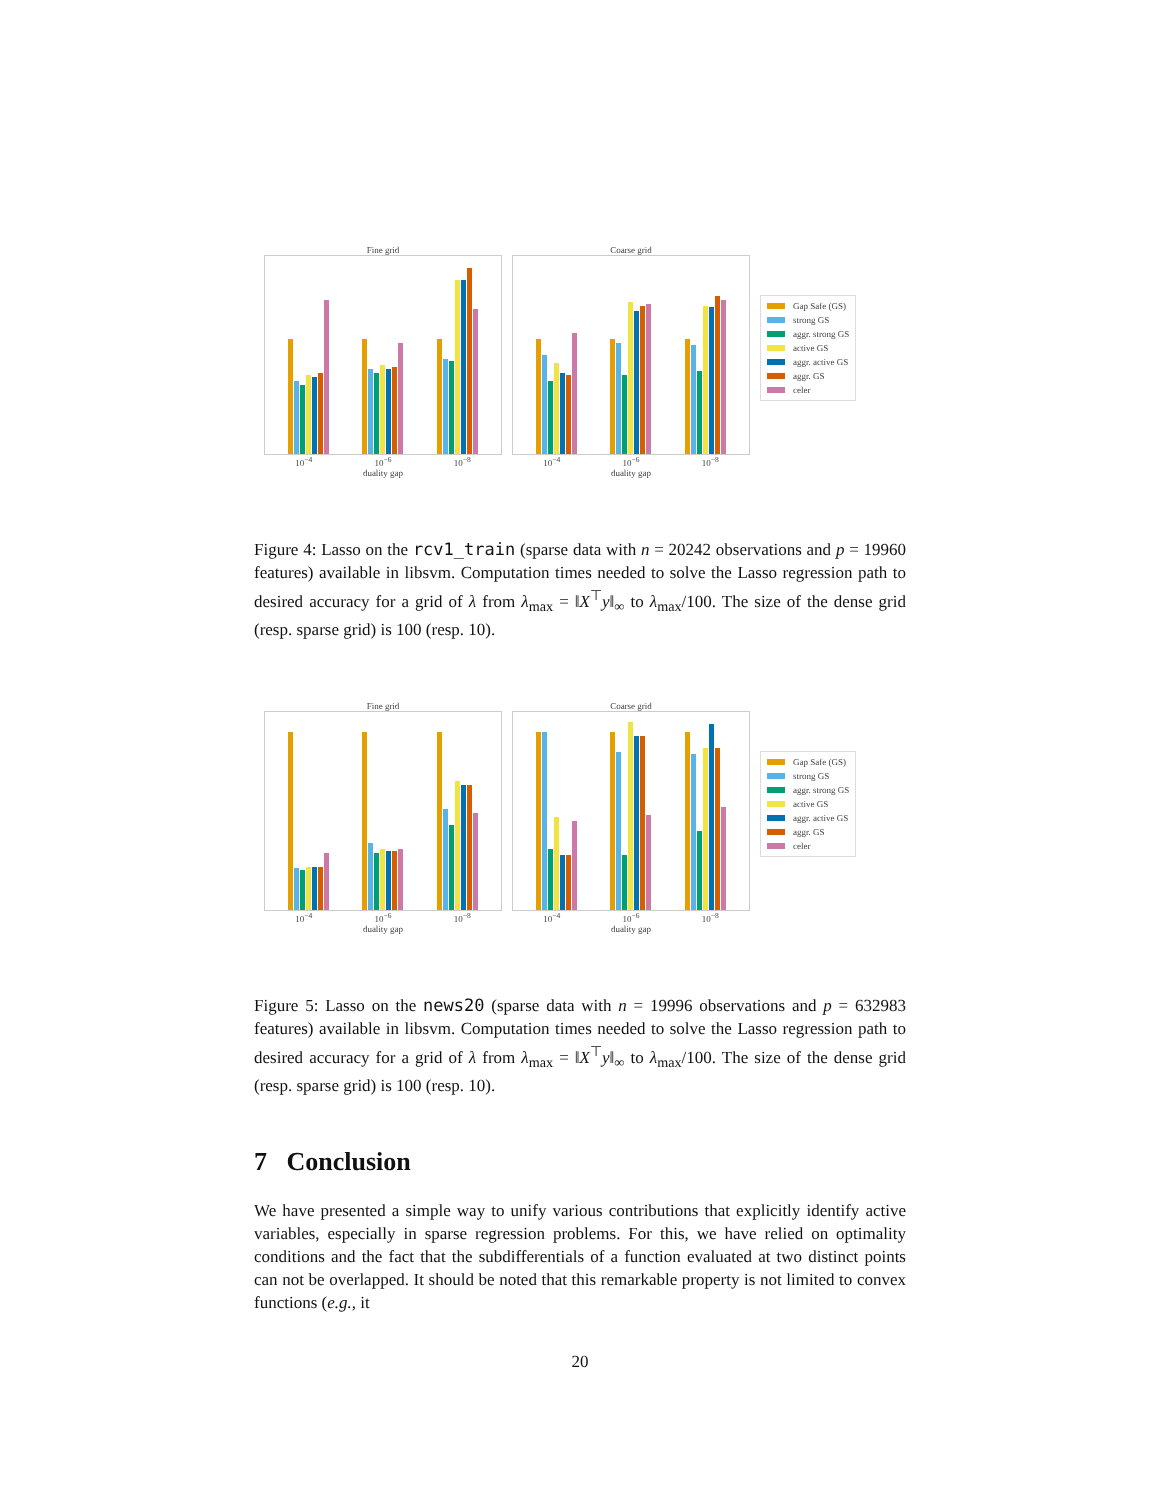Fine grid
10<sup>−4</sup> 10<sup>−6</sup> 10<sup>−8</sup>
duality gap
Coarse grid
10<sup>−4</sup> 10<sup>−6</sup> 10<sup>−8</sup>
duality gap
Gap Safe (GS)
strong GS
aggr. strong GS
active GS
aggr. active GS
aggr. GS
celer
Figure 4: Lasso on the rcv1_train (sparse data with n = 20242 observations and p = 19960 features) available in libsvm. Computation times needed to solve the Lasso regression path to desired accuracy for a grid of λ from λ<sub>max</sub> = ‖X<sup>⊤</sup>y‖<sub>∞</sub> to λ<sub>max</sub>/100. The size of the dense grid (resp. sparse grid) is 100 (resp. 10).
Fine grid
10<sup>−4</sup> 10<sup>−6</sup> 10<sup>−8</sup>
duality gap
Coarse grid
10<sup>−4</sup> 10<sup>−6</sup> 10<sup>−8</sup>
duality gap
Gap Safe (GS)
strong GS
aggr. strong GS
active GS
aggr. active GS
aggr. GS
celer
Figure 5: Lasso on the news20 (sparse data with n = 19996 observations and p = 632983 features) available in libsvm. Computation times needed to solve the Lasso regression path to desired accuracy for a grid of λ from λ<sub>max</sub> = ‖X<sup>⊤</sup>y‖<sub>∞</sub> to λ<sub>max</sub>/100. The size of the dense grid (resp. sparse grid) is 100 (resp. 10).
7 Conclusion
We have presented a simple way to unify various contributions that explicitly identify active variables, especially in sparse regression problems. For this, we have relied on optimality conditions and the fact that the subdifferentials of a function evaluated at two distinct points can not be overlapped. It should be noted that this remarkable property is not limited to convex functions (e.g., it
20